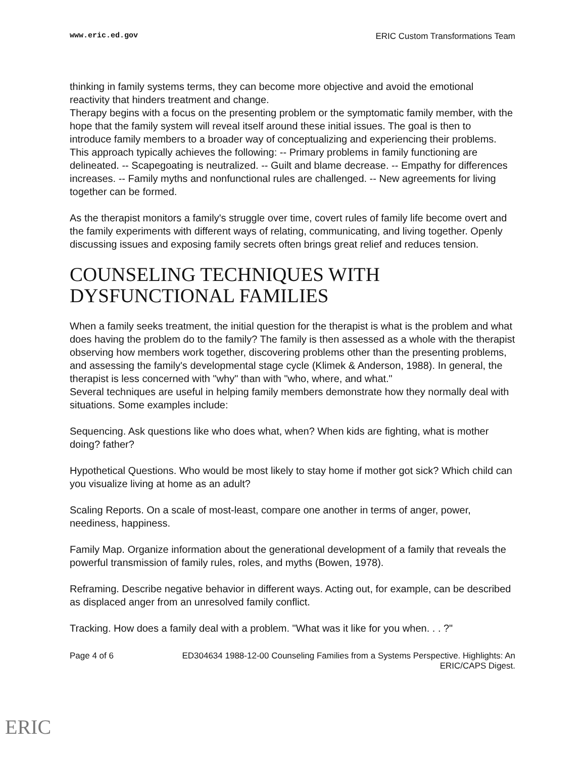www.eric.ed.gov ERIC Custom Transformations Team
thinking in family systems terms, they can become more objective and avoid the emotional reactivity that hinders treatment and change.
Therapy begins with a focus on the presenting problem or the symptomatic family member, with the hope that the family system will reveal itself around these initial issues. The goal is then to introduce family members to a broader way of conceptualizing and experiencing their problems. This approach typically achieves the following: -- Primary problems in family functioning are delineated. -- Scapegoating is neutralized. -- Guilt and blame decrease. -- Empathy for differences increases. -- Family myths and nonfunctional rules are challenged. -- New agreements for living together can be formed.
As the therapist monitors a family's struggle over time, covert rules of family life become overt and the family experiments with different ways of relating, communicating, and living together. Openly discussing issues and exposing family secrets often brings great relief and reduces tension.
COUNSELING TECHNIQUES WITH DYSFUNCTIONAL FAMILIES
When a family seeks treatment, the initial question for the therapist is what is the problem and what does having the problem do to the family? The family is then assessed as a whole with the therapist observing how members work together, discovering problems other than the presenting problems, and assessing the family's developmental stage cycle (Klimek & Anderson, 1988). In general, the therapist is less concerned with "why" than with "who, where, and what."
Several techniques are useful in helping family members demonstrate how they normally deal with situations. Some examples include:
Sequencing. Ask questions like who does what, when? When kids are fighting, what is mother doing? father?
Hypothetical Questions. Who would be most likely to stay home if mother got sick? Which child can you visualize living at home as an adult?
Scaling Reports. On a scale of most-least, compare one another in terms of anger, power, neediness, happiness.
Family Map. Organize information about the generational development of a family that reveals the powerful transmission of family rules, roles, and myths (Bowen, 1978).
Reframing. Describe negative behavior in different ways. Acting out, for example, can be described as displaced anger from an unresolved family conflict.
Tracking. How does a family deal with a problem. "What was it like for you when. . . ?"
Page 4 of 6 ED304634 1988-12-00 Counseling Families from a Systems Perspective. Highlights: An ERIC/CAPS Digest.
ERIC